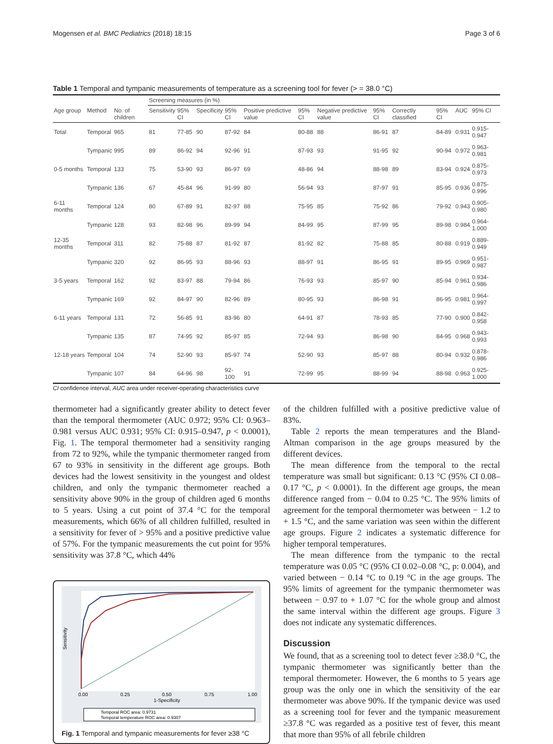Mogensen et al. BMC Pediatrics (2018) 18:15 Page 3 of 6
Table 1 Temporal and tympanic measurements of temperature as a screening tool for fever (> = 38.0 °C)
| | | | Screening measures (in %) | | | | | | | | | | | |
| --- | --- | --- | --- | --- | --- | --- | --- | --- | --- | --- | --- | --- | --- | --- |
| Age group | Method | No. of children | Sensitivity | 95% CI | Specificity | 95% CI | Positive predictive value | 95% CI | Negative predictive value | 95% CI | Correctly classified | 95% CI | AUC | 95% CI |
| Total | Temporal | 965 | 81 | 77-85 | 90 | 87-92 | 84 | 80-88 | 88 | 86-91 | 87 | 84-89 | 0.931 | 0.915-0.947 |
| | Tympanic | 995 | 89 | 86-92 | 94 | 92-96 | 91 | 87-93 | 93 | 91-95 | 92 | 90-94 | 0.972 | 0.963-0.981 |
| 0-5 months | Temporal | 133 | 75 | 53-90 | 93 | 86-97 | 69 | 48-86 | 94 | 88-98 | 89 | 83-94 | 0.924 | 0.875-0.973 |
| | Tympanic | 136 | 67 | 45-84 | 96 | 91-99 | 80 | 56-94 | 93 | 87-97 | 91 | 85-95 | 0.936 | 0.875-0.996 |
| 6-11 months | Temporal | 124 | 80 | 67-89 | 91 | 82-97 | 88 | 75-95 | 85 | 75-92 | 86 | 79-92 | 0.943 | 0.905-0.980 |
| | Tympanic | 128 | 93 | 82-98 | 96 | 89-99 | 94 | 84-99 | 95 | 87-99 | 95 | 89-98 | 0.984 | 0.964-1.000 |
| 12-35 months | Temporal | 311 | 82 | 75-88 | 87 | 81-92 | 87 | 81-92 | 82 | 75-88 | 85 | 80-88 | 0.919 | 0.889-0.949 |
| | Tympanic | 320 | 92 | 86-95 | 93 | 88-96 | 93 | 88-97 | 91 | 86-95 | 91 | 89-95 | 0.969 | 0.951-0.987 |
| 3-5 years | Temporal | 162 | 92 | 83-97 | 88 | 79-94 | 86 | 76-93 | 93 | 85-97 | 90 | 85-94 | 0.961 | 0.934-0.986 |
| | Tympanic | 169 | 92 | 84-97 | 90 | 82-96 | 89 | 80-95 | 93 | 86-98 | 91 | 86-95 | 0.981 | 0.964-0.997 |
| 6-11 years | Temporal | 131 | 72 | 56-85 | 91 | 83-96 | 80 | 64-91 | 87 | 78-93 | 85 | 77-90 | 0.900 | 0.842-0.958 |
| | Tympanic | 135 | 87 | 74-95 | 92 | 85-97 | 85 | 72-94 | 93 | 86-98 | 90 | 84-95 | 0.968 | 0.943-0.993 |
| 12-18 years | Temporal | 104 | 74 | 52-90 | 93 | 85-97 | 74 | 52-90 | 93 | 85-97 | 88 | 80-94 | 0.932 | 0.878-0.986 |
| | Tympanic | 107 | 84 | 64-96 | 98 | 92-100 | 91 | 72-99 | 95 | 88-99 | 94 | 88-98 | 0.963 | 0.925-1.000 |
CI confidence interval, AUC area under receiver-operating characteristics curve
thermometer had a significantly greater ability to detect fever than the temporal thermometer (AUC 0.972; 95% CI: 0.963–0.981 versus AUC 0.931; 95% CI: 0.915–0.947, p < 0.0001), Fig. 1. The temporal thermometer had a sensitivity ranging from 72 to 92%, while the tympanic thermometer ranged from 67 to 93% in sensitivity in the different age groups. Both devices had the lowest sensitivity in the youngest and oldest children, and only the tympanic thermometer reached a sensitivity above 90% in the group of children aged 6 months to 5 years. Using a cut point of 37.4 °C for the temporal measurements, which 66% of all children fulfilled, resulted in a sensitivity for fever of > 95% and a positive predictive value of 57%. For the tympanic measurements the cut point for 95% sensitivity was 37.8 °C, which 44%
0.00
0.25
0.50
0.75
1.00
1-Specificity
Sensitivity
Temporal ROC area: 0.9731
Temporal temperature ROC area: 0.9307
Fig. 1 Temporal and tympanic measurements for fever ≥38 °C
of the children fulfilled with a positive predictive value of 83%.
Table 2 reports the mean temperatures and the Bland-Altman comparison in the age groups measured by the different devices.
The mean difference from the temporal to the rectal temperature was small but significant: 0.13 °C (95% CI 0.08–0.17 °C, p < 0.0001). In the different age groups, the mean difference ranged from − 0.04 to 0.25 °C. The 95% limits of agreement for the temporal thermometer was between − 1.2 to + 1.5 °C, and the same variation was seen within the different age groups. Figure 2 indicates a systematic difference for higher temporal temperatures.
The mean difference from the tympanic to the rectal temperature was 0.05 °C (95% CI 0.02–0.08 °C, p: 0.004), and varied between − 0.14 °C to 0.19 °C in the age groups. The 95% limits of agreement for the tympanic thermometer was between − 0.97 to + 1.07 °C for the whole group and almost the same interval within the different age groups. Figure 3 does not indicate any systematic differences.
Discussion
We found, that as a screening tool to detect fever ≥38.0 °C, the tympanic thermometer was significantly better than the temporal thermometer. However, the 6 months to 5 years age group was the only one in which the sensitivity of the ear thermometer was above 90%. If the tympanic device was used as a screening tool for fever and the tympanic measurement ≥37.8 °C was regarded as a positive test of fever, this meant that more than 95% of all febrile children